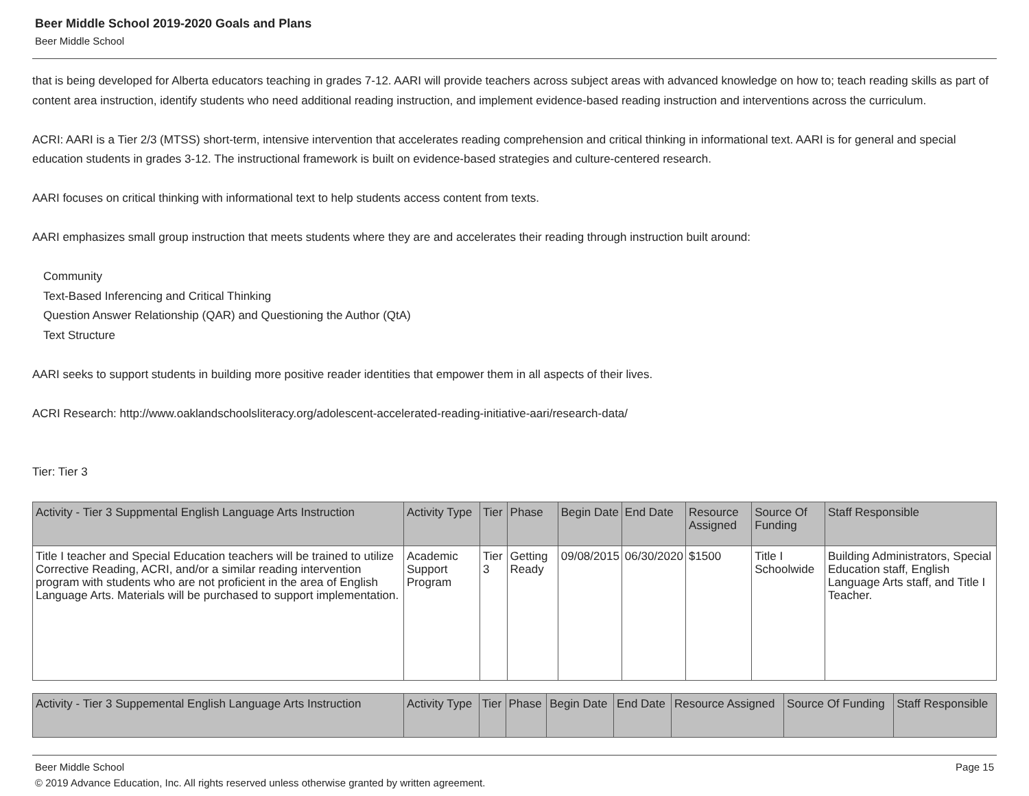Beer Middle School 2019-2020 Goals and Plans
Beer Middle School
that is being developed for Alberta educators teaching in grades 7-12. AARI will provide teachers across subject areas with advanced knowledge on how to; teach reading skills as part of content area instruction, identify students who need additional reading instruction, and implement evidence-based reading instruction and interventions across the curriculum.
ACRI: AARI is a Tier 2/3 (MTSS) short-term, intensive intervention that accelerates reading comprehension and critical thinking in informational text. AARI is for general and special education students in grades 3-12. The instructional framework is built on evidence-based strategies and culture-centered research.
AARI focuses on critical thinking with informational text to help students access content from texts.
AARI emphasizes small group instruction that meets students where they are and accelerates their reading through instruction built around:
Community
Text-Based Inferencing and Critical Thinking
Question Answer Relationship (QAR) and Questioning the Author (QtA)
Text Structure
AARI seeks to support students in building more positive reader identities that empower them in all aspects of their lives.
ACRI Research: http://www.oaklandschoolsliteracy.org/adolescent-accelerated-reading-initiative-aari/research-data/
Tier: Tier 3
| Activity - Tier 3 Suppmental English Language Arts Instruction | Activity Type | Tier | Phase | Begin Date | End Date | Resource Assigned | Source Of Funding | Staff Responsible |
| --- | --- | --- | --- | --- | --- | --- | --- | --- |
| Title I teacher and Special Education teachers will be trained to utilize Corrective Reading, ACRI, and/or a similar reading intervention program with students who are not proficient in the area of English Language Arts. Materials will be purchased to support implementation. | Academic Support Program | Tier 3 | Getting Ready | 09/08/2015 | 06/30/2020 | $1500 | Title I Schoolwide | Building Administrators, Special Education staff, English Language Arts staff, and Title I Teacher. |
| Activity - Tier 3 Suppemental English Language Arts Instruction | Activity Type | Tier | Phase | Begin Date | End Date | Resource Assigned | Source Of Funding | Staff Responsible |
| --- | --- | --- | --- | --- | --- | --- | --- | --- |
Beer Middle School Page 15
© 2019 Advance Education, Inc. All rights reserved unless otherwise granted by written agreement.